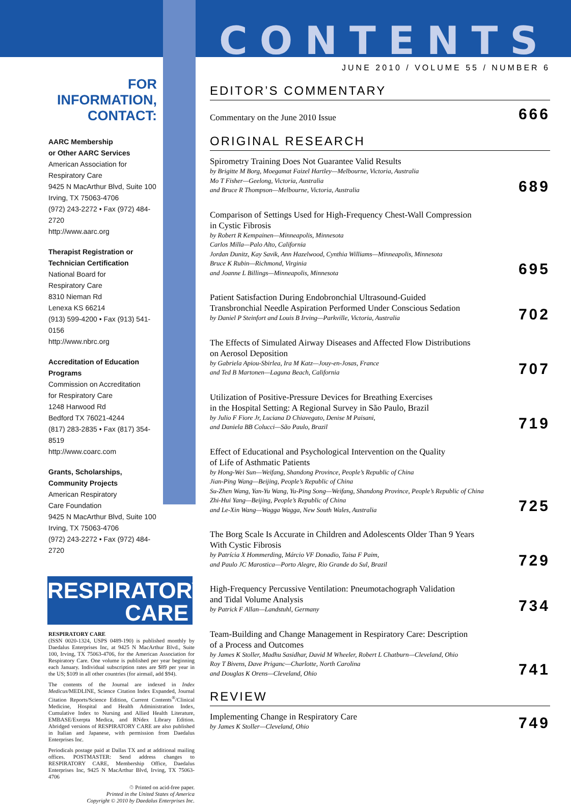FOR INFORMATION, CONTACT:
AARC Membership
or Other AARC Services
American Association for
Respiratory Care
9425 N MacArthur Blvd, Suite 100
Irving, TX 75063-4706
(972) 243-2272 • Fax (972) 484-2720
http://www.aarc.org
Therapist Registration or
Technician Certification
National Board for
Respiratory Care
8310 Nieman Rd
Lenexa KS 66214
(913) 599-4200 • Fax (913) 541-0156
http://www.nbrc.org
Accreditation of Education
Programs
Commission on Accreditation
for Respiratory Care
1248 Harwood Rd
Bedford TX 76021-4244
(817) 283-2835 • Fax (817) 354-8519
http://www.coarc.com
Grants, Scholarships,
Community Projects
American Respiratory
Care Foundation
9425 N MacArthur Blvd, Suite 100
Irving, TX 75063-4706
(972) 243-2272 • Fax (972) 484-2720
RESPIRATORY
CARE
RESPIRATORY CARE
(ISSN 0020-1324, USPS 0489-190) is published monthly by Daedalus Enterprises Inc, at 9425 N MacArthur Blvd., Suite 100, Irving, TX 75063-4706, for the American Association for Respiratory Care. One volume is published per year beginning each January. Individual subscription rates are $89 per year in the US; $109 in all other countries (for airmail, add $94).
The contents of the Journal are indexed in Index Medicus/MEDLINE, Science Citation Index Expanded, Journal Citation Reports/Science Edition, Current Contents<sup>®</sup>/Clinical Medicine, Hospital and Health Administration Index, Cumulative Index to Nursing and Allied Health Literature, EMBASE/Exerpta Medica, and RNdex Library Edition. Abridged versions of RESPIRATORY CARE are also published in Italian and Japanese, with permission from Daedalus Enterprises Inc.
Periodicals postage paid at Dallas TX and at additional mailing offices. POSTMASTER: Send address changes to RESPIRATORY CARE, Membership Office, Daedalus Enterprises Inc, 9425 N MacArthur Blvd, Irving, TX 75063-4706
♲ Printed on acid-free paper.
Printed in the United States of America
Copyright © 2010 by Daedalus Enterprises Inc.
CONTENTS
JUNE 2010 / VOLUME 55 / NUMBER 6
EDITOR’S COMMENTARY
Commentary on the June 2010 Issue
666
ORIGINAL RESEARCH
Spirometry Training Does Not Guarantee Valid Results
by Brigitte M Borg, Moegamat Faizel Hartley—Melbourne, Victoria, Australia
Mo T Fisher—Geelong, Victoria, Australia
and Bruce R Thompson—Melbourne, Victoria, Australia
689
Comparison of Settings Used for High-Frequency Chest-Wall Compression
in Cystic Fibrosis
by Robert R Kempainen—Minneapolis, Minnesota
Carlos Milla—Palo Alto, California
Jordan Dunitz, Kay Savik, Ann Hazelwood, Cynthia Williams—Minneapolis, Minnesota
Bruce K Rubin—Richmond, Virginia
and Joanne L Billings—Minneapolis, Minnesota
695
Patient Satisfaction During Endobronchial Ultrasound-Guided
Transbronchial Needle Aspiration Performed Under Conscious Sedation
by Daniel P Steinfort and Louis B Irving—Parkville, Victoria, Australia
702
The Effects of Simulated Airway Diseases and Affected Flow Distributions
on Aerosol Deposition
by Gabriela Apiou-Sbirlea, Ira M Katz—Jouy-en-Josas, France
and Ted B Martonen—Laguna Beach, California
707
Utilization of Positive-Pressure Devices for Breathing Exercises
in the Hospital Setting: A Regional Survey in São Paulo, Brazil
by Julio F Fiore Jr, Luciana D Chiavegato, Denise M Paisani,
and Daniela BB Colucci—São Paulo, Brazil
719
Effect of Educational and Psychological Intervention on the Quality
of Life of Asthmatic Patients
by Hong-Wei Sun—Weifang, Shandong Province, People’s Republic of China
Jian-Ping Wang—Beijing, People’s Republic of China
Su-Zhen Wang, Yan-Yu Wang, Yu-Ping Song—Weifang, Shandong Province, People’s Republic of China
Zhi-Hui Yang—Beijing, People’s Republic of China
and Le-Xin Wang—Wagga Wagga, New South Wales, Australia
725
The Borg Scale Is Accurate in Children and Adolescents Older Than 9 Years
With Cystic Fibrosis
by Patrícia X Hommerding, Márcio VF Donadio, Taisa F Paim,
and Paulo JC Marostica—Porto Alegre, Rio Grande do Sul, Brazil
729
High-Frequency Percussive Ventilation: Pneumotachograph Validation
and Tidal Volume Analysis
by Patrick F Allan—Landstuhl, Germany
734
Team-Building and Change Management in Respiratory Care: Description
of a Process and Outcomes
by James K Stoller, Madhu Sasidhar, David M Wheeler, Robert L Chatburn—Cleveland, Ohio
Roy T Bivens, Dave Priganc—Charlotte, North Carolina
and Douglas K Orens—Cleveland, Ohio
741
REVIEW
Implementing Change in Respiratory Care
by James K Stoller—Cleveland, Ohio
749